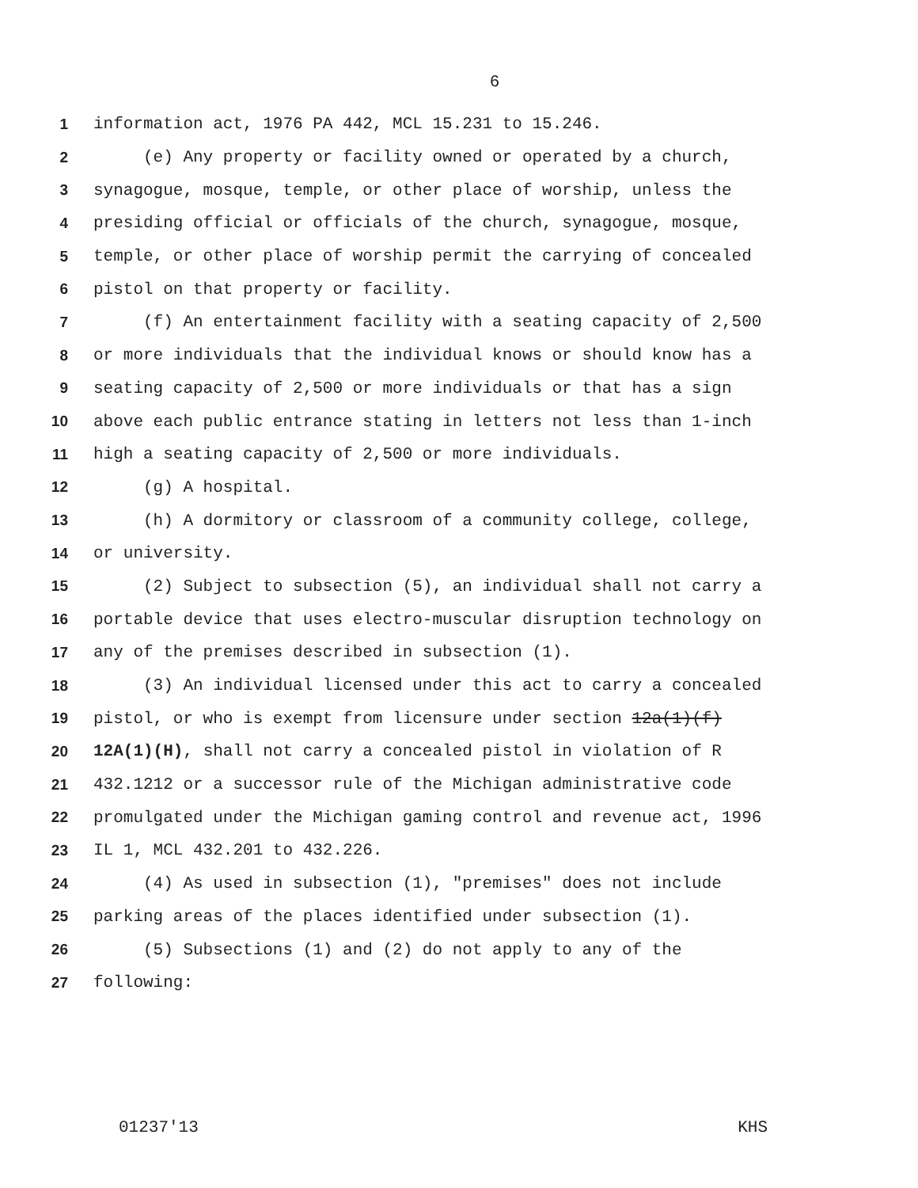6
1 information act, 1976 PA 442, MCL 15.231 to 15.246.
2 (e) Any property or facility owned or operated by a church,
3 synagogue, mosque, temple, or other place of worship, unless the
4 presiding official or officials of the church, synagogue, mosque,
5 temple, or other place of worship permit the carrying of concealed
6 pistol on that property or facility.
7 (f) An entertainment facility with a seating capacity of 2,500
8 or more individuals that the individual knows or should know has a
9 seating capacity of 2,500 or more individuals or that has a sign
10 above each public entrance stating in letters not less than 1-inch
11 high a seating capacity of 2,500 or more individuals.
12 (g) A hospital.
13 (h) A dormitory or classroom of a community college, college,
14 or university.
15 (2) Subject to subsection (5), an individual shall not carry a
16 portable device that uses electro-muscular disruption technology on
17 any of the premises described in subsection (1).
18 (3) An individual licensed under this act to carry a concealed
19 pistol, or who is exempt from licensure under section 12a(1)(f)
20 12A(1)(H), shall not carry a concealed pistol in violation of R
21 432.1212 or a successor rule of the Michigan administrative code
22 promulgated under the Michigan gaming control and revenue act, 1996
23 IL 1, MCL 432.201 to 432.226.
24 (4) As used in subsection (1), "premises" does not include
25 parking areas of the places identified under subsection (1).
26 (5) Subsections (1) and (2) do not apply to any of the
27 following:
01237'13 KHS